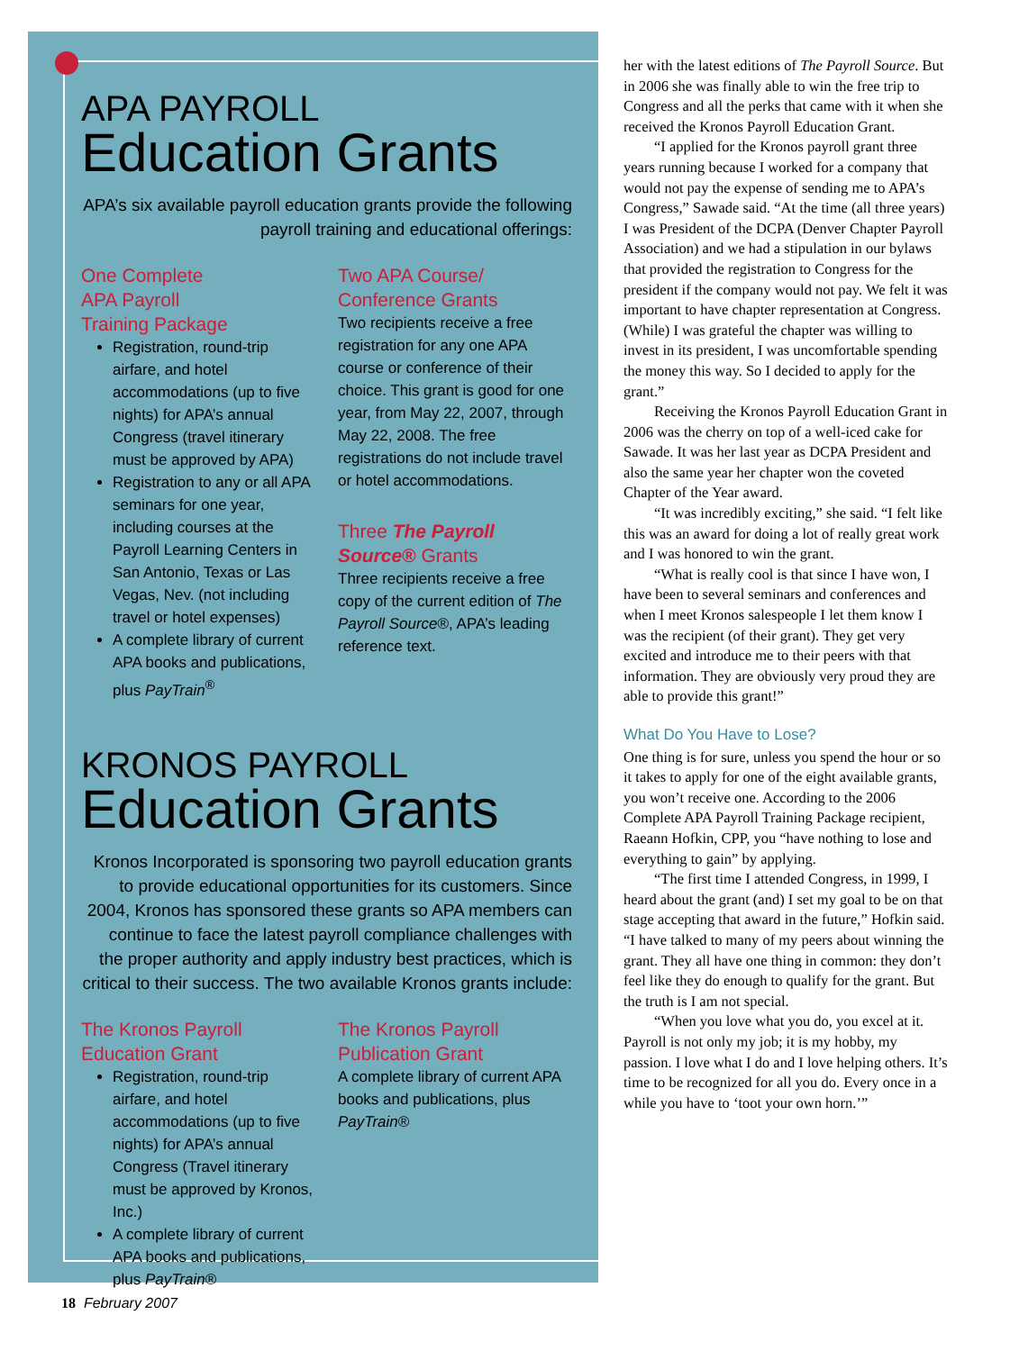APA PAYROLL
Education Grants
APA’s six available payroll education grants provide the following payroll training and educational offerings:
One Complete
APA Payroll
Training Package
Registration, round-trip airfare, and hotel accommodations (up to five nights) for APA’s annual Congress (travel itinerary must be approved by APA)
Registration to any or all APA seminars for one year, including courses at the Payroll Learning Centers in San Antonio, Texas or Las Vegas, Nev. (not including travel or hotel expenses)
A complete library of current APA books and publications, plus PayTrain<sup>®</sup>
Two APA Course/
Conference Grants
Two recipients receive a free registration for any one APA course or conference of their choice. This grant is good for one year, from May 22, 2007, through May 22, 2008. The free registrations do not include travel or hotel accommodations.
Three The Payroll Source® Grants
Three recipients receive a free copy of the current edition of The Payroll Source®, APA’s leading reference text.
KRONOS PAYROLL
Education Grants
Kronos Incorporated is sponsoring two payroll education grants to provide educational opportunities for its customers. Since 2004, Kronos has sponsored these grants so APA members can continue to face the latest payroll compliance challenges with the proper authority and apply industry best practices, which is critical to their success. The two available Kronos grants include:
The Kronos Payroll
Education Grant
Registration, round-trip airfare, and hotel accommodations (up to five nights) for APA’s annual Congress (Travel itinerary must be approved by Kronos, Inc.)
A complete library of current APA books and publications, plus PayTrain®
The Kronos Payroll
Publication Grant
A complete library of current APA books and publications, plus PayTrain®
her with the latest editions of The Payroll Source. But in 2006 she was finally able to win the free trip to Congress and all the perks that came with it when she received the Kronos Payroll Education Grant.
“I applied for the Kronos payroll grant three years running because I worked for a company that would not pay the expense of sending me to APA’s Congress,” Sawade said. “At the time (all three years) I was President of the DCPA (Denver Chapter Payroll Association) and we had a stipulation in our bylaws that provided the registration to Congress for the president if the company would not pay. We felt it was important to have chapter representation at Congress. (While) I was grateful the chapter was willing to invest in its president, I was uncomfortable spending the money this way. So I decided to apply for the grant.”
Receiving the Kronos Payroll Education Grant in 2006 was the cherry on top of a well-iced cake for Sawade. It was her last year as DCPA President and also the same year her chapter won the coveted Chapter of the Year award.
“It was incredibly exciting,” she said. “I felt like this was an award for doing a lot of really great work and I was honored to win the grant.
“What is really cool is that since I have won, I have been to several seminars and conferences and when I meet Kronos salespeople I let them know I was the recipient (of their grant). They get very excited and introduce me to their peers with that information. They are obviously very proud they are able to provide this grant!”
What Do You Have to Lose?
One thing is for sure, unless you spend the hour or so it takes to apply for one of the eight available grants, you won’t receive one. According to the 2006 Complete APA Payroll Training Package recipient, Raeann Hofkin, CPP, you “have nothing to lose and everything to gain” by applying.
“The first time I attended Congress, in 1999, I heard about the grant (and) I set my goal to be on that stage accepting that award in the future,” Hofkin said. “I have talked to many of my peers about winning the grant. They all have one thing in common: they don’t feel like they do enough to qualify for the grant. But the truth is I am not special.
“When you love what you do, you excel at it. Payroll is not only my job; it is my hobby, my passion. I love what I do and I love helping others. It’s time to be recognized for all you do. Every once in a while you have to ‘toot your own horn.’”
18 February 2007